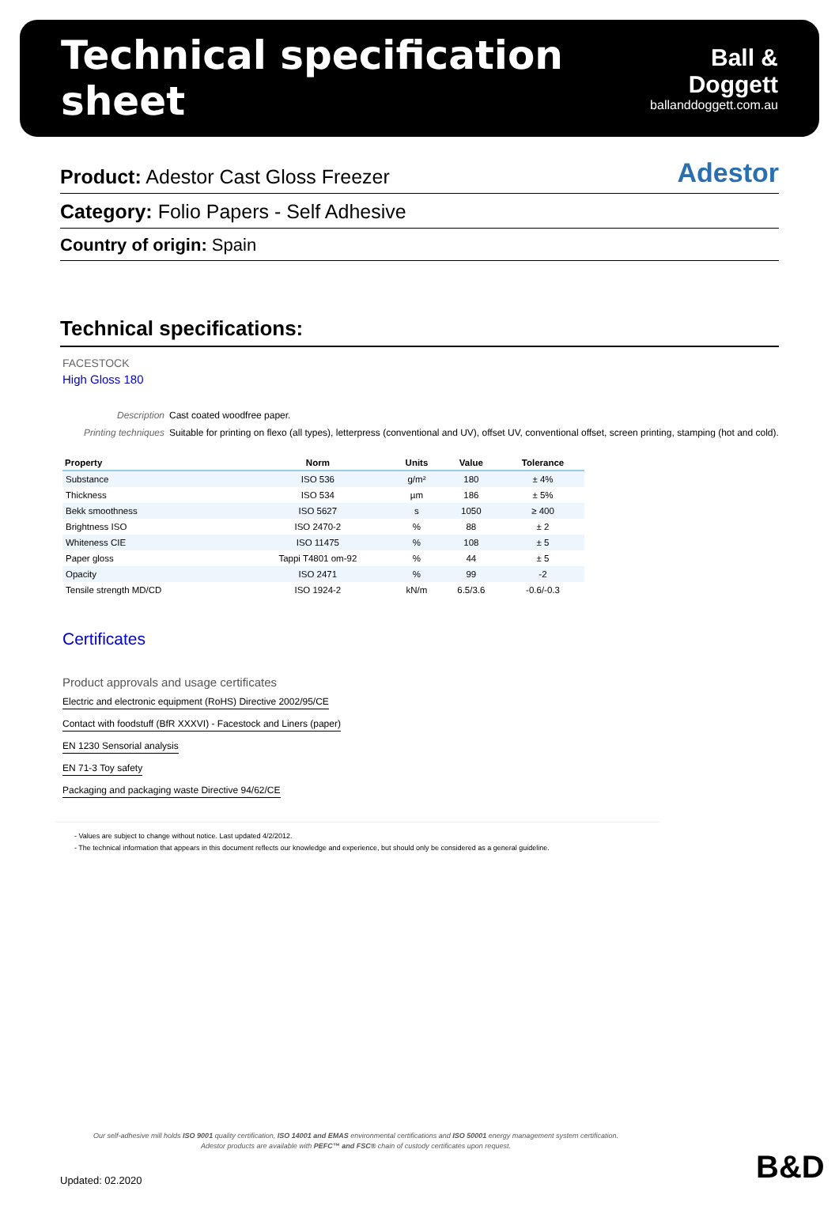Technical specification sheet
Ball & Doggett
ballanddoggett.com.au
Product: Adestor Cast Gloss Freezer Adestor
Category: Folio Papers - Self Adhesive
Country of origin: Spain
Technical specifications:
FACESTOCK
High Gloss 180
Description Cast coated woodfree paper.
Printing techniques Suitable for printing on flexo (all types), letterpress (conventional and UV), offset UV, conventional offset, screen printing, stamping (hot and cold).
| Property | Norm | Units | Value | Tolerance |
| --- | --- | --- | --- | --- |
| Substance | ISO 536 | g/m² | 180 | ± 4% |
| Thickness | ISO 534 | µm | 186 | ± 5% |
| Bekk smoothness | ISO 5627 | s | 1050 | ≥ 400 |
| Brightness ISO | ISO 2470-2 | % | 88 | ± 2 |
| Whiteness CIE | ISO 11475 | % | 108 | ± 5 |
| Paper gloss | Tappi T4801 om-92 | % | 44 | ± 5 |
| Opacity | ISO 2471 | % | 99 | -2 |
| Tensile strength MD/CD | ISO 1924-2 | kN/m | 6.5/3.6 | -0.6/-0.3 |
Certificates
Product approvals and usage certificates
Electric and electronic equipment (RoHS) Directive 2002/95/CE
Contact with foodstuff (BfR XXXVI) - Facestock and Liners (paper)
EN 1230 Sensorial analysis
EN 71-3 Toy safety
Packaging and packaging waste Directive 94/62/CE
- Values are subject to change without notice. Last updated 4/2/2012.
- The technical information that appears in this document reflects our knowledge and experience, but should only be considered as a general guideline.
Our self-adhesive mill holds ISO 9001 quality certification, ISO 14001 and EMAS environmental certifications and ISO 50001 energy management system certification.
Adestor products are available with PEFC™ and FSC® chain of custody certificates upon request.
Updated: 02.2020 B&D